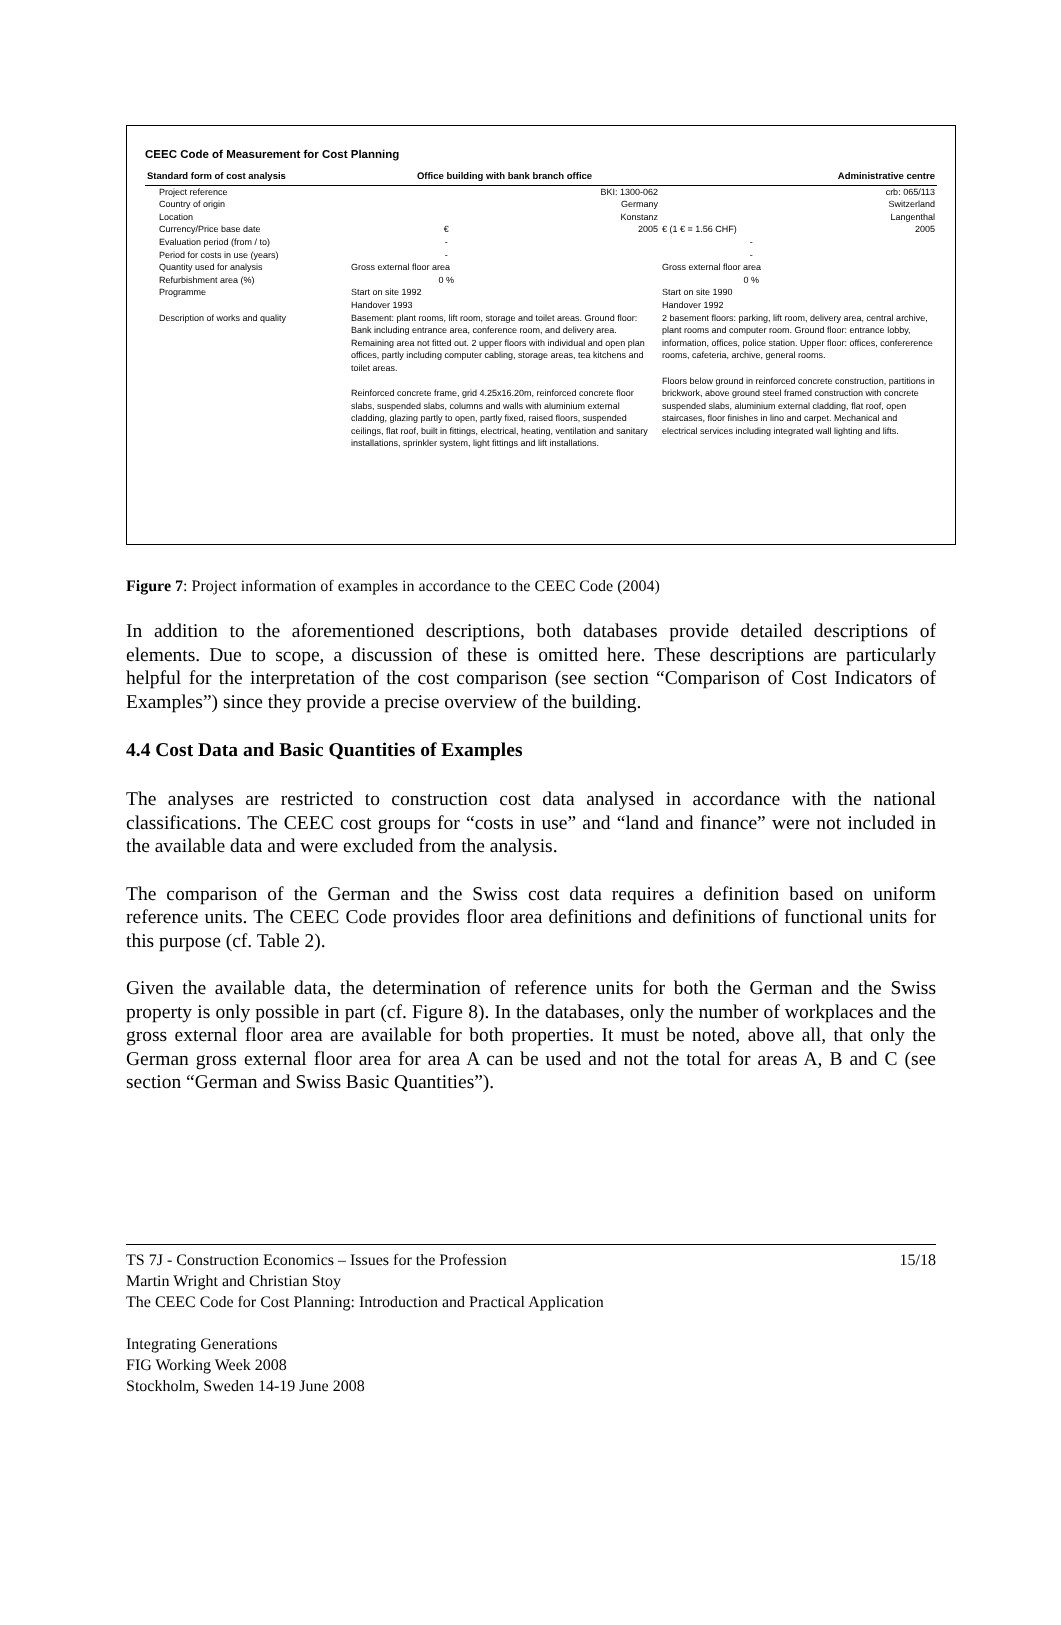CEEC Code of Measurement for Cost Planning
| Standard form of cost analysis | Office building with bank branch office | | Administrative centre | |
| --- | --- | --- | --- | --- |
| Project reference | | BKI: 1300-062 | | crb: 065/113 |
| Country of origin | | Germany | | Switzerland |
| Location | | Konstanz | | Langenthal |
| Currency/Price base date | € | 2005 | € (1 € = 1.56 CHF) | 2005 |
| Evaluation period (from / to) | - | | - | |
| Period for costs in use (years) | - | | - | |
| Quantity used for analysis | Gross external floor area | | Gross external floor area | |
| Refurbishment area (%) | 0 % | | 0 % | |
| Programme | Start on site 1992 Handover 1993 | | Start on site 1990 Handover 1992 | |
| Description of works and quality | Basement: plant rooms, lift room, storage and toilet areas. Ground floor: Bank including entrance area, conference room, and delivery area. Remaining area not fitted out. 2 upper floors with individual and open plan offices, partly including computer cabling, storage areas, tea kitchens and toilet areas. Reinforced concrete frame, grid 4.25x16.20m, reinforced concrete floor slabs, suspended slabs, columns and walls with aluminium external cladding, glazing partly to open, partly fixed, raised floors, suspended ceilings, flat roof, built in fittings, electrical, heating, ventilation and sanitary installations, sprinkler system, light fittings and lift installations. | | 2 basement floors: parking, lift room, delivery area, central archive, plant rooms and computer room. Ground floor: entrance lobby, information, offices, police station. Upper floor: offices, confererence rooms, cafeteria, archive, general rooms. Floors below ground in reinforced concrete construction, partitions in brickwork, above ground steel framed construction with concrete suspended slabs, aluminium external cladding, flat roof, open staircases, floor finishes in lino and carpet. Mechanical and electrical services including integrated wall lighting and lifts. | |
Figure 7: Project information of examples in accordance to the CEEC Code (2004)
In addition to the aforementioned descriptions, both databases provide detailed descriptions of elements. Due to scope, a discussion of these is omitted here. These descriptions are particularly helpful for the interpretation of the cost comparison (see section “Comparison of Cost Indicators of Examples”) since they provide a precise overview of the building.
4.4 Cost Data and Basic Quantities of Examples
The analyses are restricted to construction cost data analysed in accordance with the national classifications. The CEEC cost groups for “costs in use” and “land and finance” were not included in the available data and were excluded from the analysis.
The comparison of the German and the Swiss cost data requires a definition based on uniform reference units. The CEEC Code provides floor area definitions and definitions of functional units for this purpose (cf. Table 2).
Given the available data, the determination of reference units for both the German and the Swiss property is only possible in part (cf. Figure 8). In the databases, only the number of workplaces and the gross external floor area are available for both properties. It must be noted, above all, that only the German gross external floor area for area A can be used and not the total for areas A, B and C (see section “German and Swiss Basic Quantities”).
15/18 TS 7J - Construction Economics – Issues for the Profession
Martin Wright and Christian Stoy
The CEEC Code for Cost Planning: Introduction and Practical Application
Integrating Generations
FIG Working Week 2008
Stockholm, Sweden 14-19 June 2008